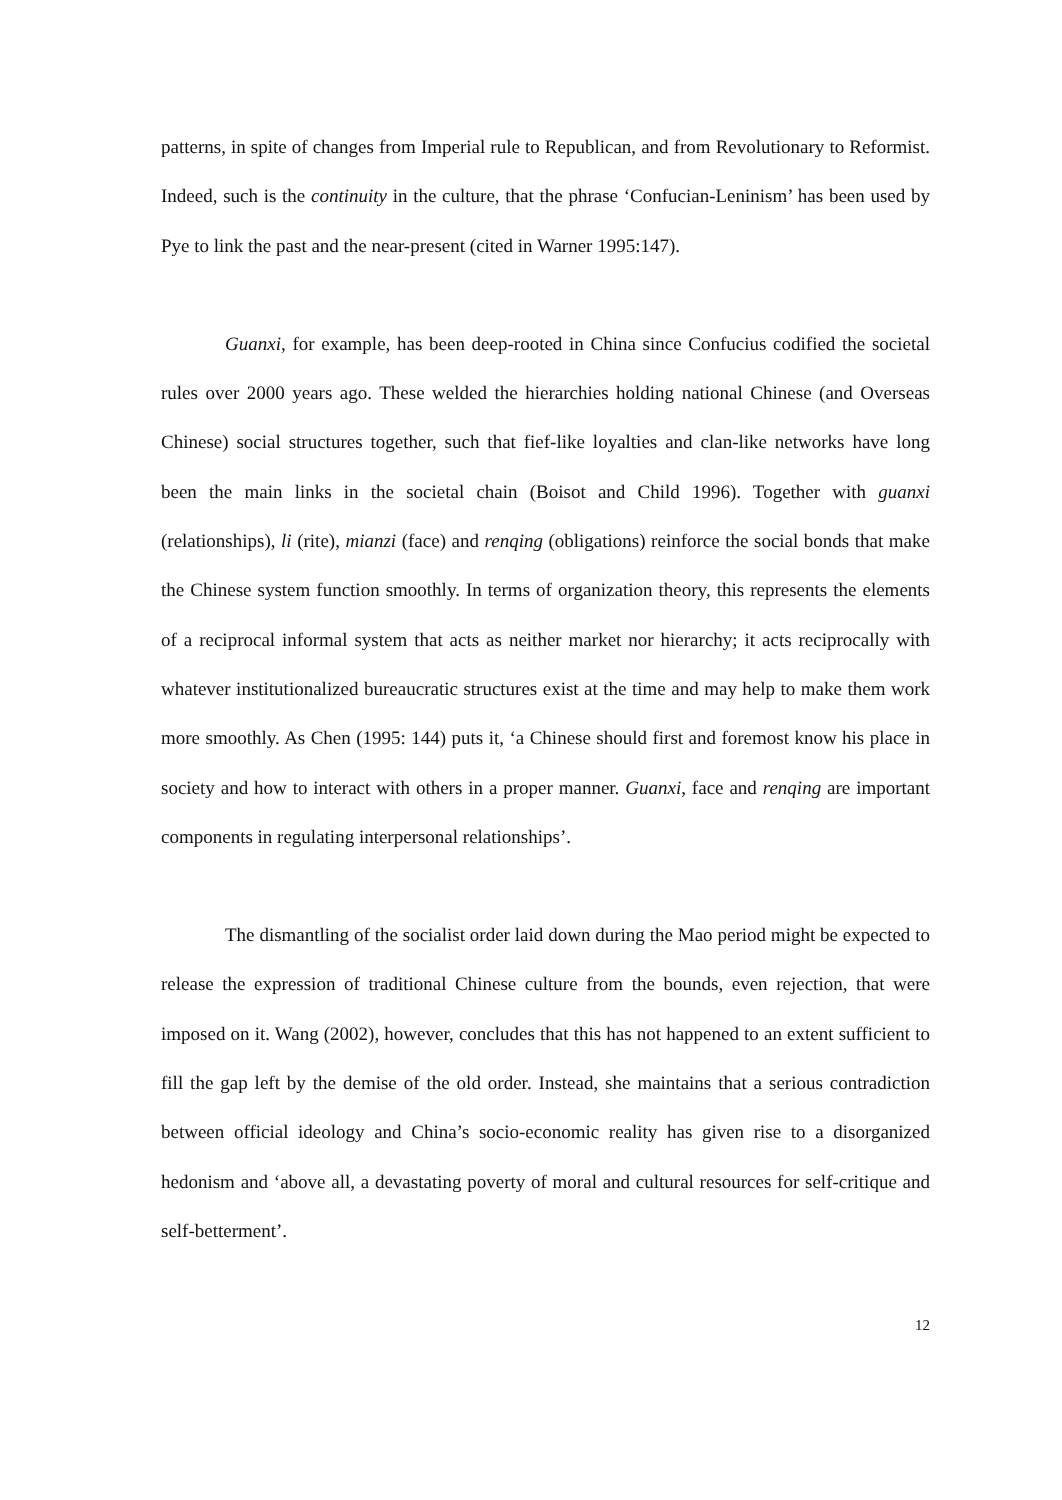patterns, in spite of changes from Imperial rule to Republican, and from Revolutionary to Reformist. Indeed, such is the continuity in the culture, that the phrase ‘Confucian-Leninism’ has been used by Pye to link the past and the near-present (cited in Warner 1995:147).
Guanxi, for example, has been deep-rooted in China since Confucius codified the societal rules over 2000 years ago. These welded the hierarchies holding national Chinese (and Overseas Chinese) social structures together, such that fief-like loyalties and clan-like networks have long been the main links in the societal chain (Boisot and Child 1996). Together with guanxi (relationships), li (rite), mianzi (face) and renqing (obligations) reinforce the social bonds that make the Chinese system function smoothly. In terms of organization theory, this represents the elements of a reciprocal informal system that acts as neither market nor hierarchy; it acts reciprocally with whatever institutionalized bureaucratic structures exist at the time and may help to make them work more smoothly. As Chen (1995: 144) puts it, ‘a Chinese should first and foremost know his place in society and how to interact with others in a proper manner. Guanxi, face and renqing are important components in regulating interpersonal relationships’.
The dismantling of the socialist order laid down during the Mao period might be expected to release the expression of traditional Chinese culture from the bounds, even rejection, that were imposed on it. Wang (2002), however, concludes that this has not happened to an extent sufficient to fill the gap left by the demise of the old order. Instead, she maintains that a serious contradiction between official ideology and China’s socio-economic reality has given rise to a disorganized hedonism and ‘above all, a devastating poverty of moral and cultural resources for self-critique and self-betterment’.
12